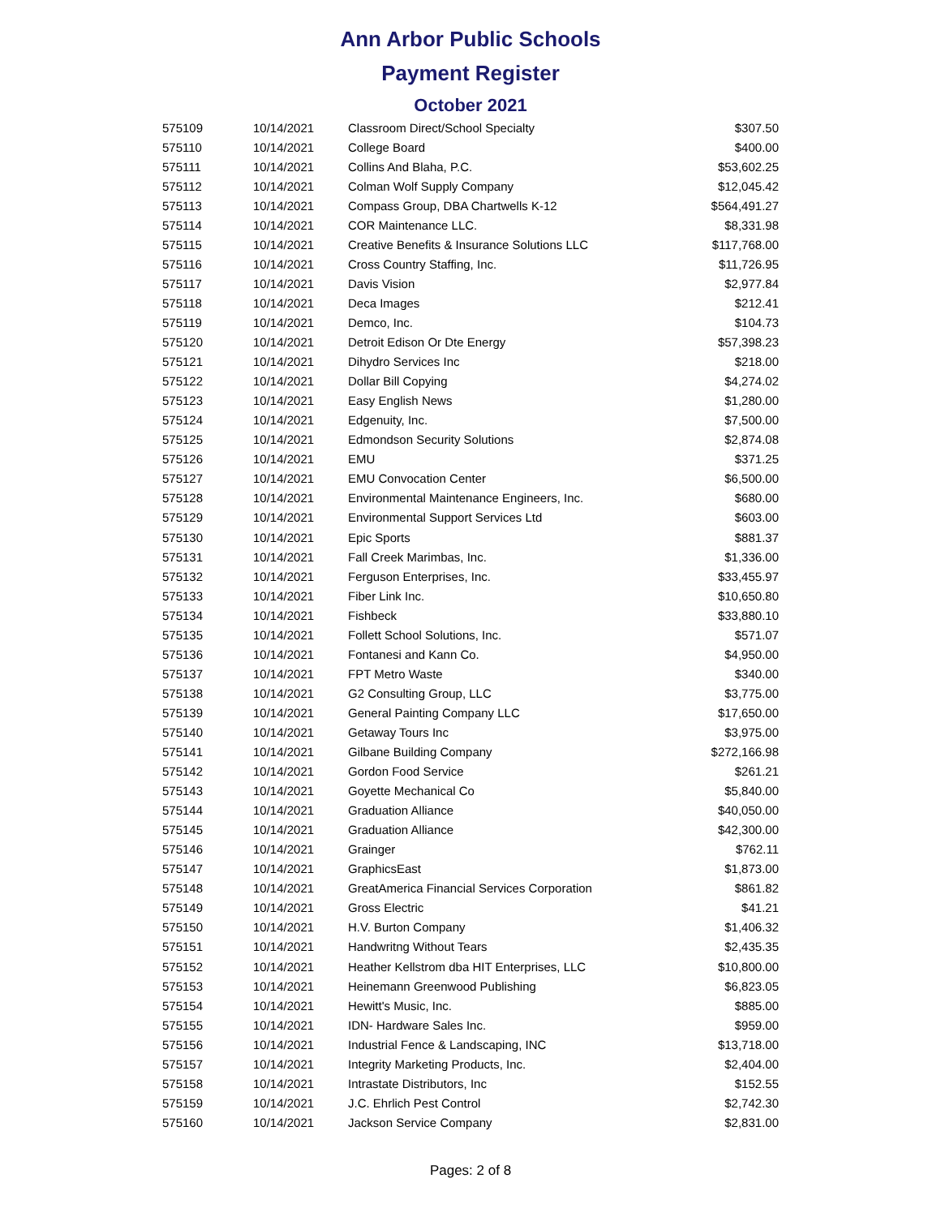Ann Arbor Public Schools
Payment Register
October 2021
| 575109 | 10/14/2021 | Classroom Direct/School Specialty | $307.50 |
| 575110 | 10/14/2021 | College Board | $400.00 |
| 575111 | 10/14/2021 | Collins And Blaha, P.C. | $53,602.25 |
| 575112 | 10/14/2021 | Colman Wolf Supply Company | $12,045.42 |
| 575113 | 10/14/2021 | Compass Group, DBA Chartwells K-12 | $564,491.27 |
| 575114 | 10/14/2021 | COR Maintenance LLC. | $8,331.98 |
| 575115 | 10/14/2021 | Creative Benefits & Insurance Solutions LLC | $117,768.00 |
| 575116 | 10/14/2021 | Cross Country Staffing, Inc. | $11,726.95 |
| 575117 | 10/14/2021 | Davis Vision | $2,977.84 |
| 575118 | 10/14/2021 | Deca Images | $212.41 |
| 575119 | 10/14/2021 | Demco, Inc. | $104.73 |
| 575120 | 10/14/2021 | Detroit Edison Or Dte Energy | $57,398.23 |
| 575121 | 10/14/2021 | Dihydro Services Inc | $218.00 |
| 575122 | 10/14/2021 | Dollar Bill Copying | $4,274.02 |
| 575123 | 10/14/2021 | Easy English News | $1,280.00 |
| 575124 | 10/14/2021 | Edgenuity, Inc. | $7,500.00 |
| 575125 | 10/14/2021 | Edmondson Security Solutions | $2,874.08 |
| 575126 | 10/14/2021 | EMU | $371.25 |
| 575127 | 10/14/2021 | EMU Convocation Center | $6,500.00 |
| 575128 | 10/14/2021 | Environmental Maintenance Engineers, Inc. | $680.00 |
| 575129 | 10/14/2021 | Environmental Support Services Ltd | $603.00 |
| 575130 | 10/14/2021 | Epic Sports | $881.37 |
| 575131 | 10/14/2021 | Fall Creek Marimbas, Inc. | $1,336.00 |
| 575132 | 10/14/2021 | Ferguson Enterprises, Inc. | $33,455.97 |
| 575133 | 10/14/2021 | Fiber Link Inc. | $10,650.80 |
| 575134 | 10/14/2021 | Fishbeck | $33,880.10 |
| 575135 | 10/14/2021 | Follett School Solutions, Inc. | $571.07 |
| 575136 | 10/14/2021 | Fontanesi and Kann Co. | $4,950.00 |
| 575137 | 10/14/2021 | FPT Metro Waste | $340.00 |
| 575138 | 10/14/2021 | G2 Consulting Group, LLC | $3,775.00 |
| 575139 | 10/14/2021 | General Painting Company LLC | $17,650.00 |
| 575140 | 10/14/2021 | Getaway Tours Inc | $3,975.00 |
| 575141 | 10/14/2021 | Gilbane Building Company | $272,166.98 |
| 575142 | 10/14/2021 | Gordon Food Service | $261.21 |
| 575143 | 10/14/2021 | Goyette Mechanical Co | $5,840.00 |
| 575144 | 10/14/2021 | Graduation Alliance | $40,050.00 |
| 575145 | 10/14/2021 | Graduation Alliance | $42,300.00 |
| 575146 | 10/14/2021 | Grainger | $762.11 |
| 575147 | 10/14/2021 | GraphicsEast | $1,873.00 |
| 575148 | 10/14/2021 | GreatAmerica Financial Services Corporation | $861.82 |
| 575149 | 10/14/2021 | Gross Electric | $41.21 |
| 575150 | 10/14/2021 | H.V. Burton Company | $1,406.32 |
| 575151 | 10/14/2021 | Handwritng Without Tears | $2,435.35 |
| 575152 | 10/14/2021 | Heather Kellstrom dba HIT Enterprises, LLC | $10,800.00 |
| 575153 | 10/14/2021 | Heinemann Greenwood Publishing | $6,823.05 |
| 575154 | 10/14/2021 | Hewitt's Music, Inc. | $885.00 |
| 575155 | 10/14/2021 | IDN- Hardware Sales Inc. | $959.00 |
| 575156 | 10/14/2021 | Industrial Fence & Landscaping, INC | $13,718.00 |
| 575157 | 10/14/2021 | Integrity Marketing Products, Inc. | $2,404.00 |
| 575158 | 10/14/2021 | Intrastate Distributors, Inc | $152.55 |
| 575159 | 10/14/2021 | J.C. Ehrlich Pest Control | $2,742.30 |
| 575160 | 10/14/2021 | Jackson Service Company | $2,831.00 |
Pages: 2 of 8